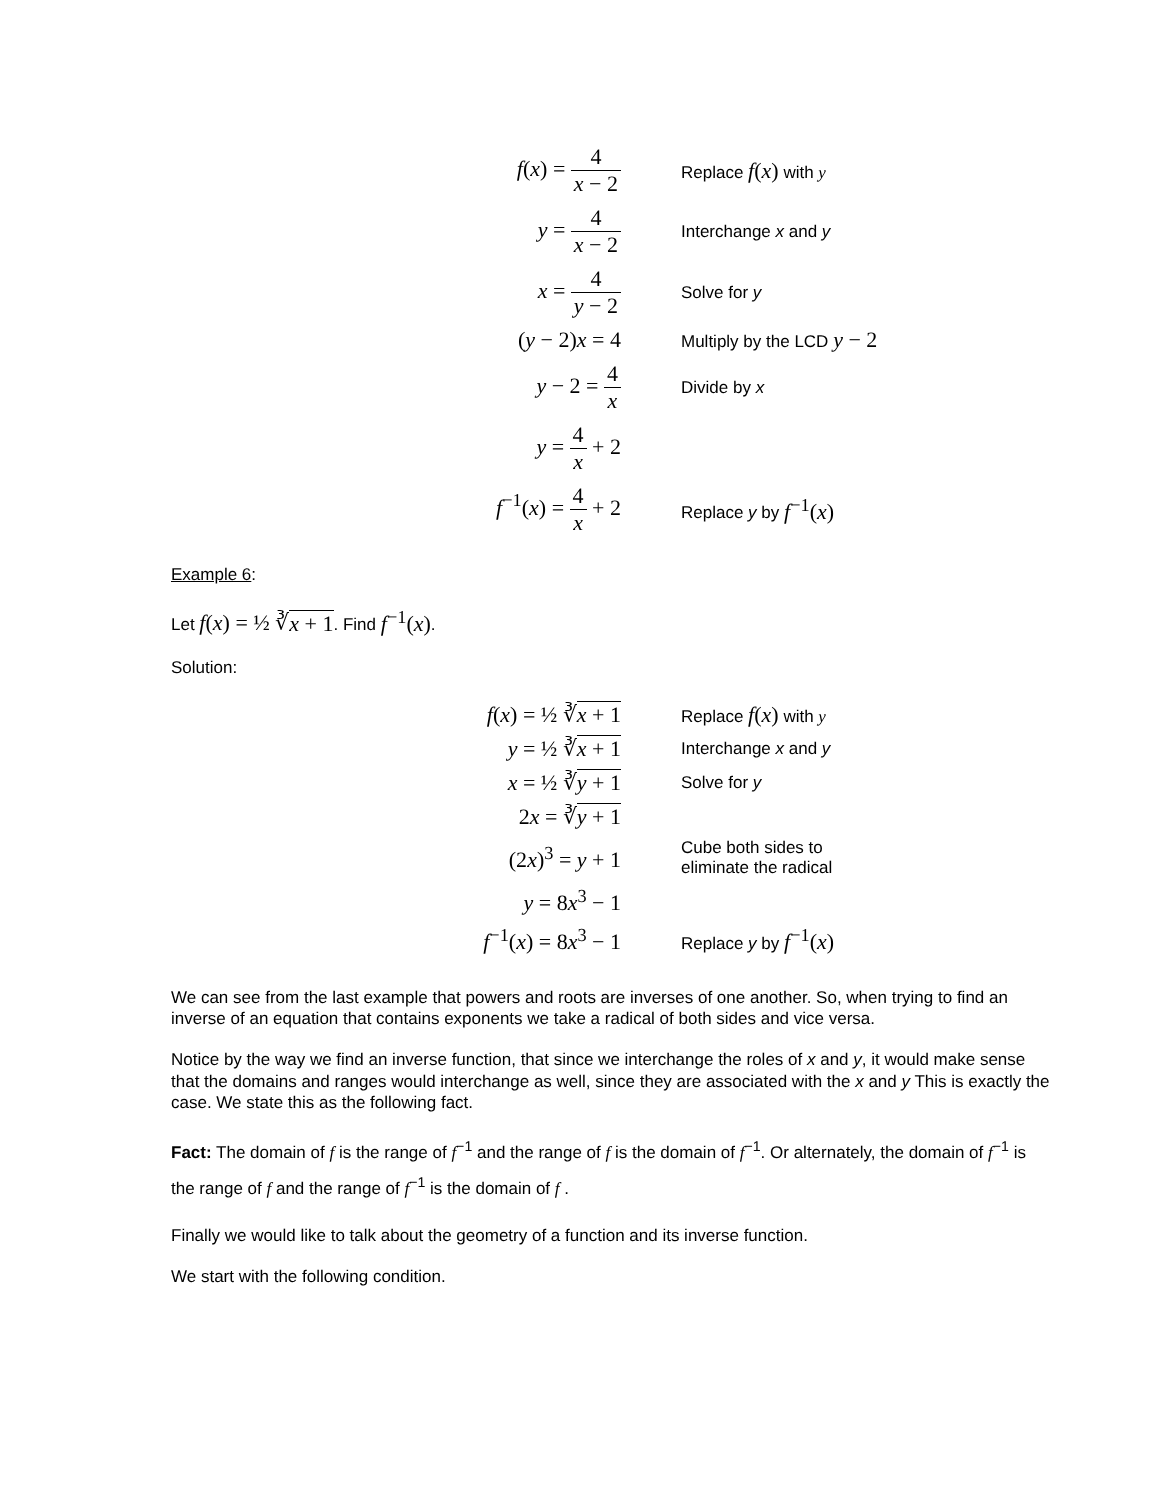| f ( x ) = 4 x − 2 | Replace f ( x ) with y |
| y = 4 x − 2 | Interchange x and y |
| x = 4 y − 2 | Solve for y |
| ( y − 2) x = 4 | Multiply by the LCD y − 2 |
| y − 2 = 4 x | Divide by x |
| y = 4 x + 2 | |
| f<sup>−1</sup>( x ) = 4 x + 2 | Replace y by f<sup>−1</sup>( x ) |
Example 6:
Let f(x) = ½ ∛x + 1. Find f<sup>−1</sup>(x).
Solution:
| f ( x ) = ½ ∛ x + 1 | Replace f ( x ) with y |
| y = ½ ∛ x + 1 | Interchange x and y |
| x = ½ ∛ y + 1 | Solve for y |
| 2 x = ∛ y + 1 | |
| (2 x )<sup>3</sup> = y + 1 | Cube both sides to eliminate the radical |
| y = 8 x<sup>3</sup> − 1 | |
| f<sup>−1</sup>( x ) = 8 x<sup>3</sup> − 1 | Replace y by f<sup>−1</sup>( x ) |
We can see from the last example that powers and roots are inverses of one another. So, when trying to find an inverse of an equation that contains exponents we take a radical of both sides and vice versa.
Notice by the way we find an inverse function, that since we interchange the roles of x and y, it would make sense that the domains and ranges would interchange as well, since they are associated with the x and y This is exactly the case. We state this as the following fact.
Fact: The domain of f is the range of f<sup>−1</sup> and the range of f is the domain of f<sup>−1</sup>. Or alternately, the domain of f<sup>−1</sup> is the range of f and the range of f<sup>−1</sup> is the domain of f .
Finally we would like to talk about the geometry of a function and its inverse function.
We start with the following condition.